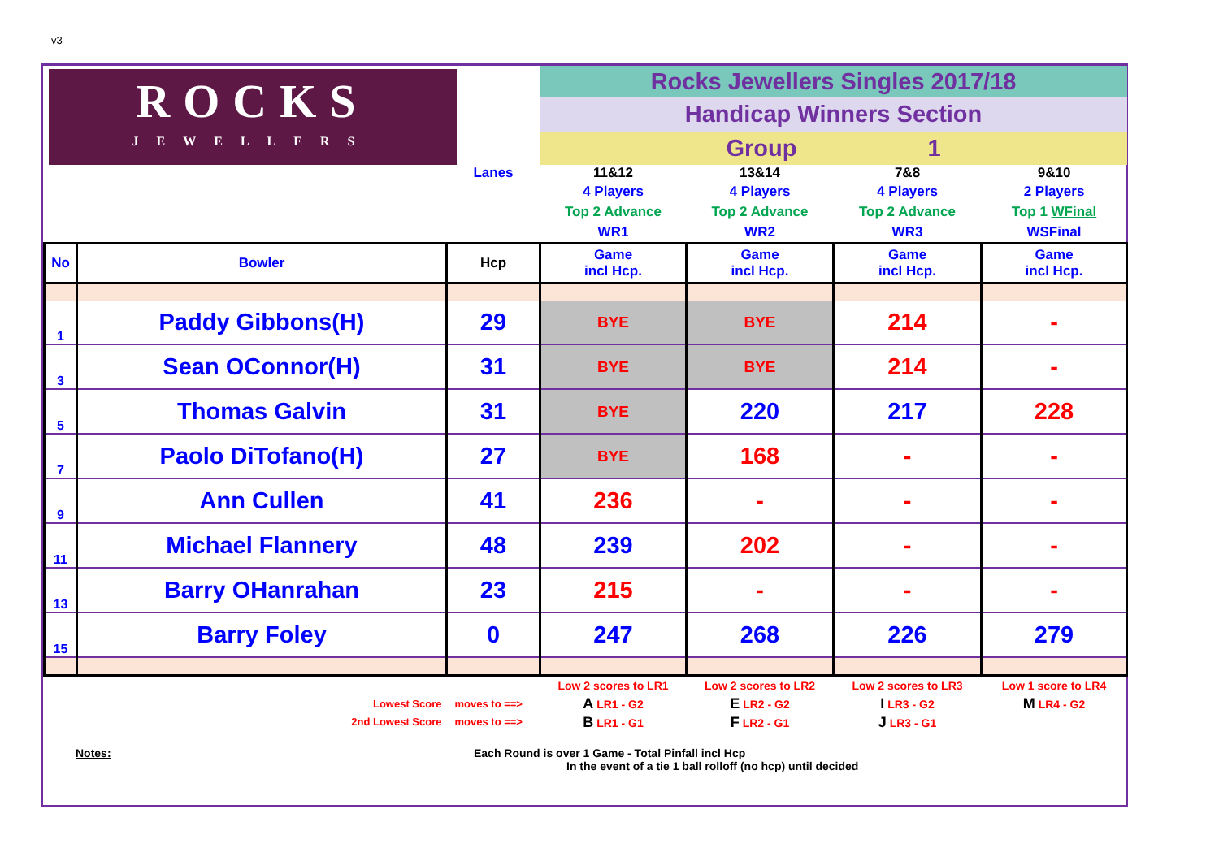v3
| ROCKS JEWELLERS | | | Rocks Jewellers Singles 2017/18 | | | |
| | | | Handicap Winners Section | | | |
| | | | Group 1 | | | |
| | | Lanes | 11&12 | 13&14 | 7&8 | 9&10 |
| | | | 4 Players Top 2 Advance WR1 | 4 Players Top 2 Advance WR2 | 4 Players Top 2 Advance WR3 | 2 Players Top 1 WFinal WSFinal |
| No | Bowler | Hcp | Game incl Hcp. | Game incl Hcp. | Game incl Hcp. | Game incl Hcp. |
| 1 | Paddy Gibbons(H) | 29 | BYE | BYE | 214 | - |
| 3 | Sean OConnor(H) | 31 | BYE | BYE | 214 | - |
| 5 | Thomas Galvin | 31 | BYE | 220 | 217 | 228 |
| 7 | Paolo DiTofano(H) | 27 | BYE | 168 | - | - |
| 9 | Ann Cullen | 41 | 236 | - | - | - |
| 11 | Michael Flannery | 48 | 239 | 202 | - | - |
| 13 | Barry OHanrahan | 23 | 215 | - | - | - |
| 15 | Barry Foley | 0 | 247 | 268 | 226 | 279 |
| | Lowest Score 2nd Lowest Score | moves to ==> moves to ==> | Low 2 scores to LR1 A LR1 - G2 B LR1 - G1 | Low 2 scores to LR2 E LR2 - G2 F LR2 - G1 | Low 2 scores to LR3 I LR3 - G2 J LR3 - G1 | Low 1 score to LR4 M LR4 - G2 |
Notes: Each Round is over 1 Game - Total Pinfall incl Hcp
In the event of a tie 1 ball rolloff (no hcp) until decided